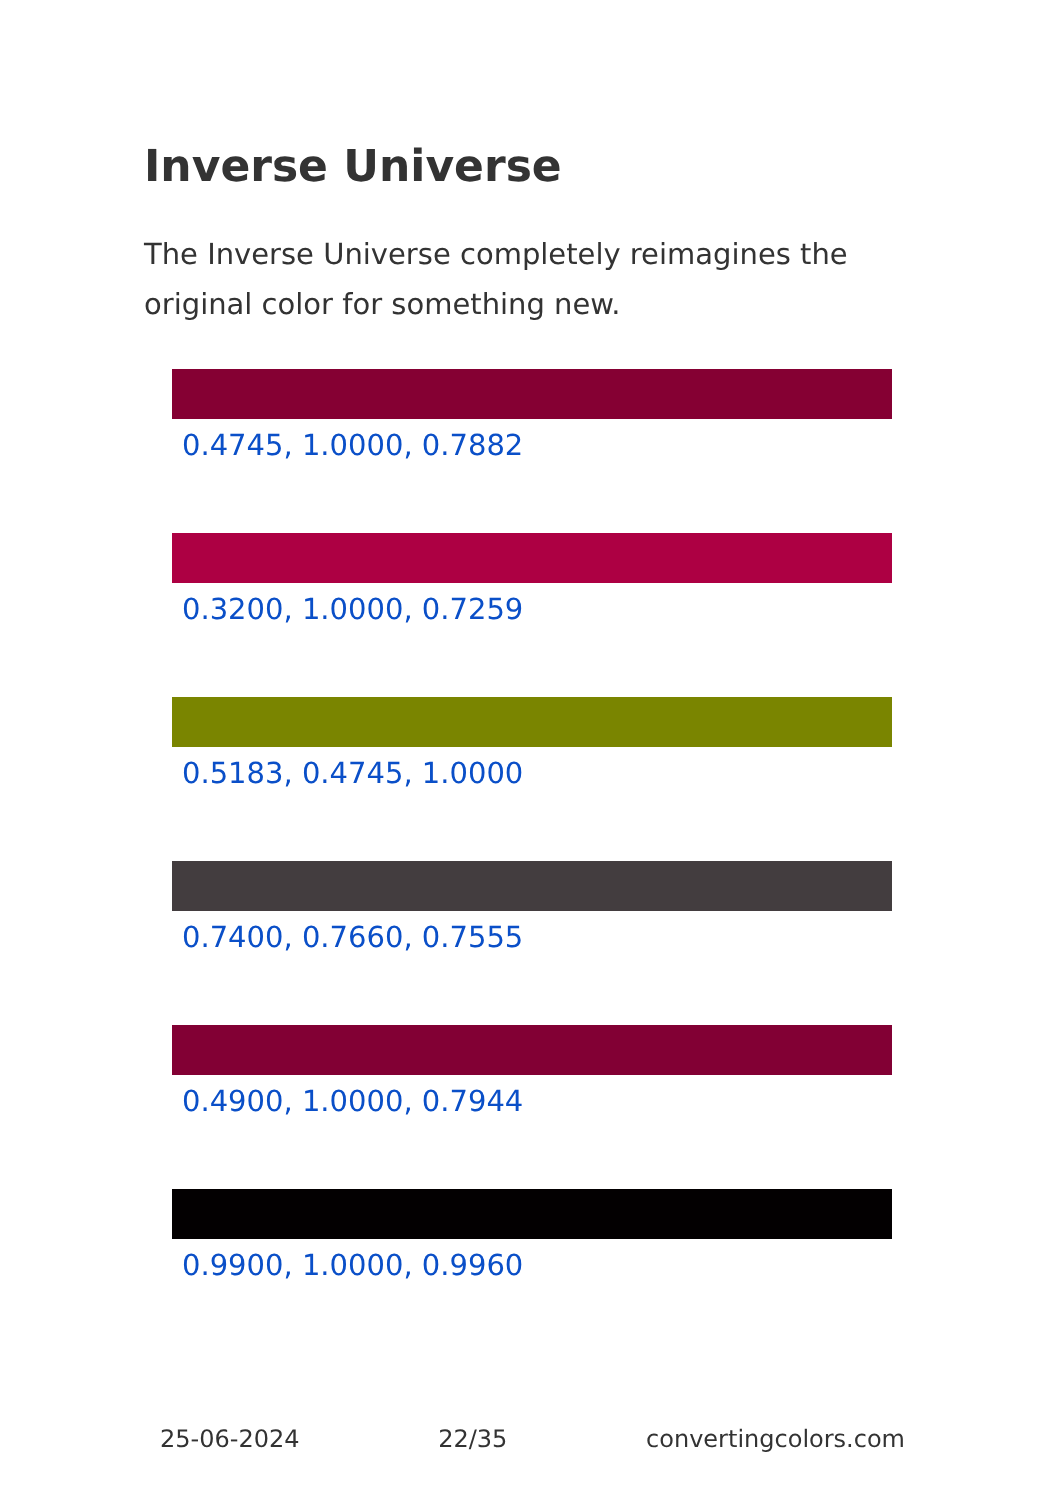Inverse Universe
The Inverse Universe completely reimagines the original color for something new.
0.4745, 1.0000, 0.7882
0.3200, 1.0000, 0.7259
0.5183, 0.4745, 1.0000
0.7400, 0.7660, 0.7555
0.4900, 1.0000, 0.7944
0.9900, 1.0000, 0.9960
25-06-2024 22/35 convertingcolors.com